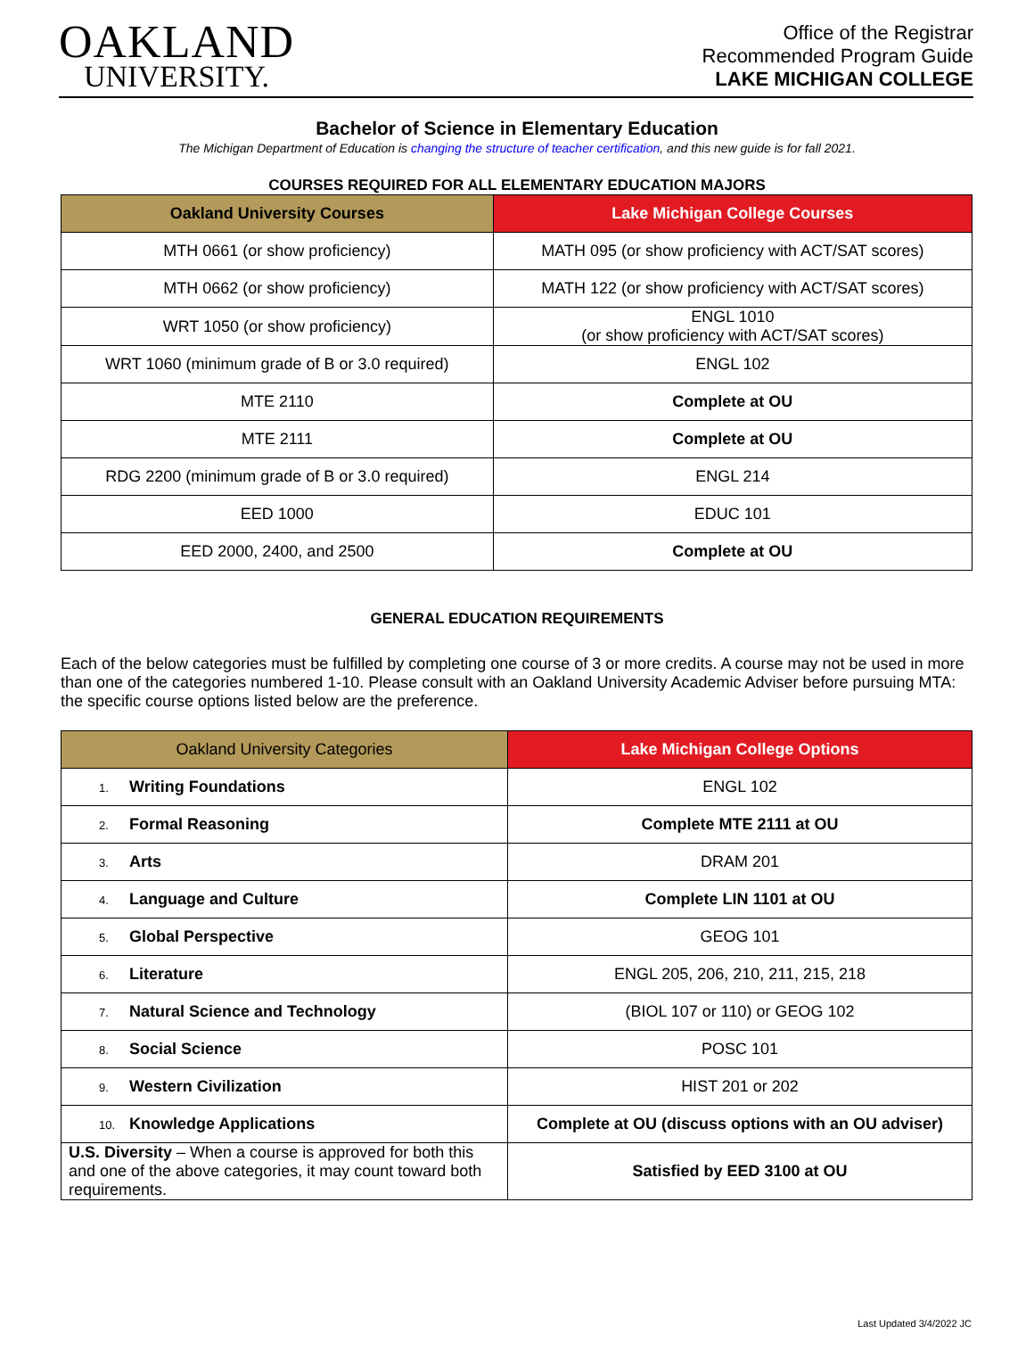OAKLAND
UNIVERSITY.
Office of the Registrar
Recommended Program Guide
LAKE MICHIGAN COLLEGE
Bachelor of Science in Elementary Education
The Michigan Department of Education is changing the structure of teacher certification, and this new guide is for fall 2021.
COURSES REQUIRED FOR ALL ELEMENTARY EDUCATION MAJORS
| Oakland University Courses | Lake Michigan College Courses |
| --- | --- |
| MTH 0661 (or show proficiency) | MATH 095 (or show proficiency with ACT/SAT scores) |
| MTH 0662 (or show proficiency) | MATH 122 (or show proficiency with ACT/SAT scores) |
| WRT 1050 (or show proficiency) | ENGL 1010 (or show proficiency with ACT/SAT scores) |
| WRT 1060 (minimum grade of B or 3.0 required) | ENGL 102 |
| MTE 2110 | Complete at OU |
| MTE 2111 | Complete at OU |
| RDG 2200 (minimum grade of B or 3.0 required) | ENGL 214 |
| EED 1000 | EDUC 101 |
| EED 2000, 2400, and 2500 | Complete at OU |
GENERAL EDUCATION REQUIREMENTS
Each of the below categories must be fulfilled by completing one course of 3 or more credits. A course may not be used in more than one of the categories numbered 1-10. Please consult with an Oakland University Academic Adviser before pursuing MTA: the specific course options listed below are the preference.
| Oakland University Categories | Lake Michigan College Options |
| --- | --- |
| 1. Writing Foundations | ENGL 102 |
| 2. Formal Reasoning | Complete MTE 2111 at OU |
| 3. Arts | DRAM 201 |
| 4. Language and Culture | Complete LIN 1101 at OU |
| 5. Global Perspective | GEOG 101 |
| 6. Literature | ENGL 205, 206, 210, 211, 215, 218 |
| 7. Natural Science and Technology | (BIOL 107 or 110) or GEOG 102 |
| 8. Social Science | POSC 101 |
| 9. Western Civilization | HIST 201 or 202 |
| 10. Knowledge Applications | Complete at OU (discuss options with an OU adviser) |
| U.S. Diversity – When a course is approved for both this and one of the above categories, it may count toward both requirements. | Satisfied by EED 3100 at OU |
Last Updated 3/4/2022 JC